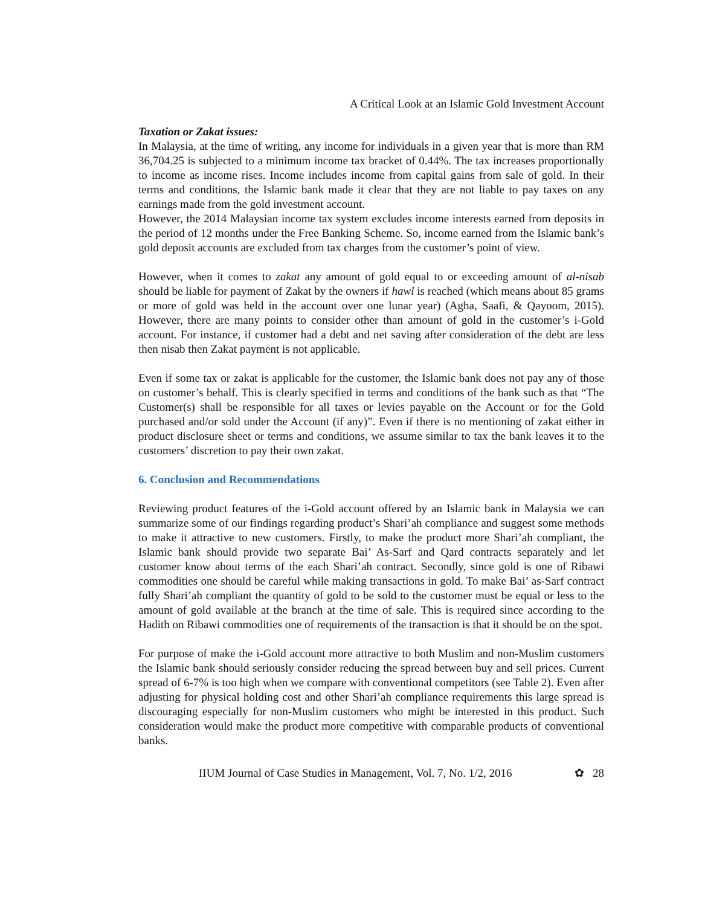A Critical Look at an Islamic Gold Investment Account
Taxation or Zakat issues:
In Malaysia, at the time of writing, any income for individuals in a given year that is more than RM 36,704.25 is subjected to a minimum income tax bracket of 0.44%. The tax increases proportionally to income as income rises. Income includes income from capital gains from sale of gold. In their terms and conditions, the Islamic bank made it clear that they are not liable to pay taxes on any earnings made from the gold investment account.
However, the 2014 Malaysian income tax system excludes income interests earned from deposits in the period of 12 months under the Free Banking Scheme. So, income earned from the Islamic bank’s gold deposit accounts are excluded from tax charges from the customer’s point of view.
However, when it comes to zakat any amount of gold equal to or exceeding amount of al-nisab should be liable for payment of Zakat by the owners if hawl is reached (which means about 85 grams or more of gold was held in the account over one lunar year) (Agha, Saafi, & Qayoom, 2015). However, there are many points to consider other than amount of gold in the customer’s i-Gold account. For instance, if customer had a debt and net saving after consideration of the debt are less then nisab then Zakat payment is not applicable.
Even if some tax or zakat is applicable for the customer, the Islamic bank does not pay any of those on customer’s behalf. This is clearly specified in terms and conditions of the bank such as that “The Customer(s) shall be responsible for all taxes or levies payable on the Account or for the Gold purchased and/or sold under the Account (if any)”. Even if there is no mentioning of zakat either in product disclosure sheet or terms and conditions, we assume similar to tax the bank leaves it to the customers’ discretion to pay their own zakat.
6. Conclusion and Recommendations
Reviewing product features of the i-Gold account offered by an Islamic bank in Malaysia we can summarize some of our findings regarding product’s Shari’ah compliance and suggest some methods to make it attractive to new customers. Firstly, to make the product more Shari’ah compliant, the Islamic bank should provide two separate Bai’ As-Sarf and Qard contracts separately and let customer know about terms of the each Shari’ah contract. Secondly, since gold is one of Ribawi commodities one should be careful while making transactions in gold. To make Bai’ as-Sarf contract fully Shari’ah compliant the quantity of gold to be sold to the customer must be equal or less to the amount of gold available at the branch at the time of sale. This is required since according to the Hadith on Ribawi commodities one of requirements of the transaction is that it should be on the spot.
For purpose of make the i-Gold account more attractive to both Muslim and non-Muslim customers the Islamic bank should seriously consider reducing the spread between buy and sell prices. Current spread of 6-7% is too high when we compare with conventional competitors (see Table 2). Even after adjusting for physical holding cost and other Shari’ah compliance requirements this large spread is discouraging especially for non-Muslim customers who might be interested in this product. Such consideration would make the product more competitive with comparable products of conventional banks.
IIUM Journal of Case Studies in Management, Vol. 7, No. 1/2, 2016 ✿ 28